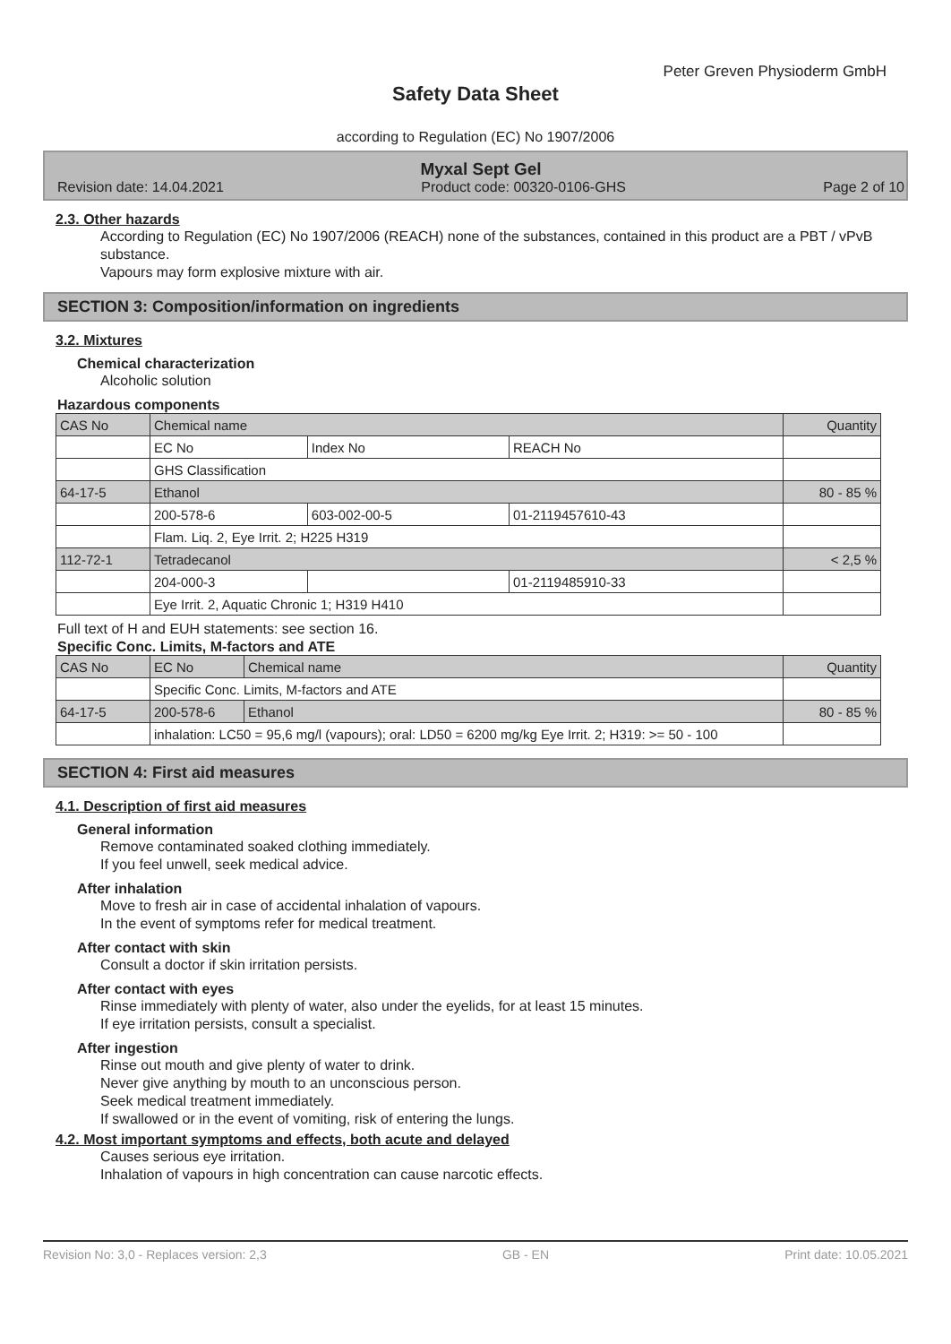Peter Greven Physioderm GmbH
Safety Data Sheet
according to Regulation (EC) No 1907/2006
Myxal Sept Gel
Revision date: 14.04.2021 Product code: 00320-0106-GHS Page 2 of 10
2.3. Other hazards
According to Regulation (EC) No 1907/2006 (REACH) none of the substances, contained in this product are a PBT / vPvB substance.
Vapours may form explosive mixture with air.
SECTION 3: Composition/information on ingredients
3.2. Mixtures
Chemical characterization
Alcoholic solution
Hazardous components
| CAS No | Chemical name | | | Quantity |
| | EC No | Index No | REACH No | |
| | GHS Classification | | | |
| 64-17-5 | Ethanol | | | 80 - 85 % |
| | 200-578-6 | 603-002-00-5 | 01-2119457610-43 | |
| | Flam. Liq. 2, Eye Irrit. 2; H225 H319 | | | |
| 112-72-1 | Tetradecanol | | | < 2,5 % |
| | 204-000-3 | | 01-2119485910-33 | |
| | Eye Irrit. 2, Aquatic Chronic 1; H319 H410 | | | |
Full text of H and EUH statements: see section 16.
Specific Conc. Limits, M-factors and ATE
| CAS No | EC No | Chemical name | Quantity |
| | Specific Conc. Limits, M-factors and ATE | | |
| 64-17-5 | 200-578-6 | Ethanol | 80 - 85 % |
| | inhalation: LC50 = 95,6 mg/l (vapours); oral: LD50 = 6200 mg/kg Eye Irrit. 2; H319: >= 50 - 100 | | |
SECTION 4: First aid measures
4.1. Description of first aid measures
General information
Remove contaminated soaked clothing immediately.
If you feel unwell, seek medical advice.
After inhalation
Move to fresh air in case of accidental inhalation of vapours.
In the event of symptoms refer for medical treatment.
After contact with skin
Consult a doctor if skin irritation persists.
After contact with eyes
Rinse immediately with plenty of water, also under the eyelids, for at least 15 minutes.
If eye irritation persists, consult a specialist.
After ingestion
Rinse out mouth and give plenty of water to drink.
Never give anything by mouth to an unconscious person.
Seek medical treatment immediately.
If swallowed or in the event of vomiting, risk of entering the lungs.
4.2. Most important symptoms and effects, both acute and delayed
Causes serious eye irritation.
Inhalation of vapours in high concentration can cause narcotic effects.
Revision No: 3,0 - Replaces version: 2,3 GB - EN Print date: 10.05.2021